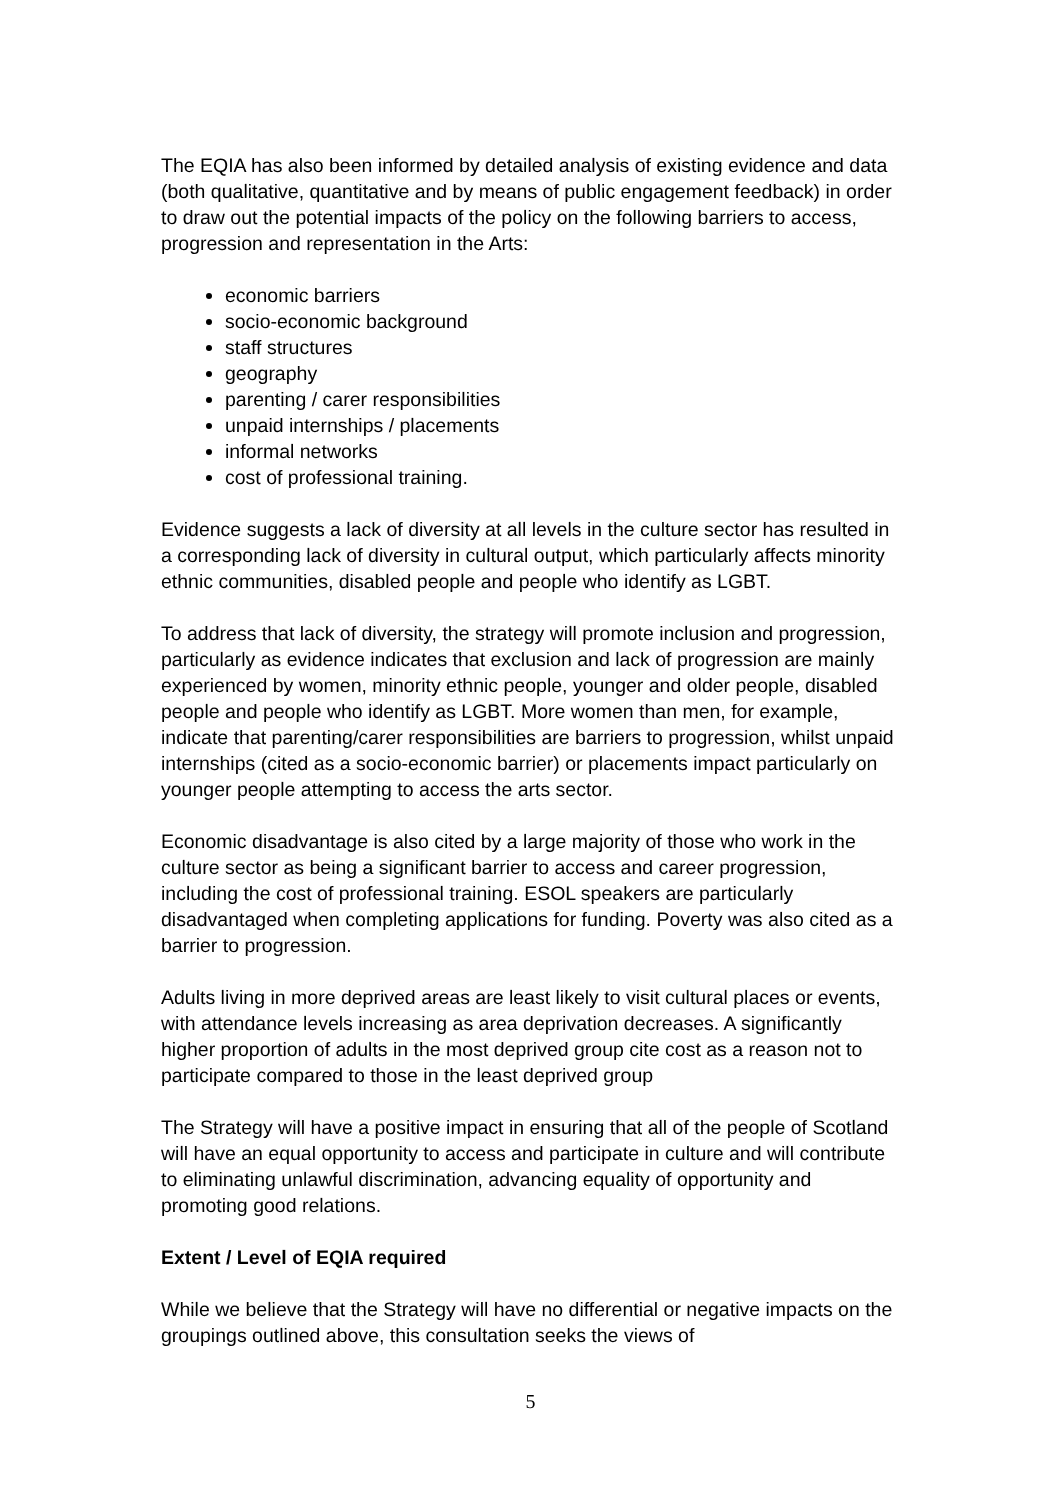The EQIA has also been informed by detailed analysis of existing evidence and data (both qualitative, quantitative and by means of public engagement feedback) in order to draw out the potential impacts of the policy on the following barriers to access, progression and representation in the Arts:
economic barriers
socio-economic background
staff structures
geography
parenting / carer responsibilities
unpaid internships / placements
informal networks
cost of professional training.
Evidence suggests a lack of diversity at all levels in the culture sector has resulted in a corresponding lack of diversity in cultural output, which particularly affects minority ethnic communities, disabled people and people who identify as LGBT.
To address that lack of diversity, the strategy will promote inclusion and progression, particularly as evidence indicates that exclusion and lack of progression are mainly experienced by women, minority ethnic people, younger and older people, disabled people and people who identify as LGBT. More women than men, for example, indicate that parenting/carer responsibilities are barriers to progression, whilst unpaid internships (cited as a socio-economic barrier) or placements impact particularly on younger people attempting to access the arts sector.
Economic disadvantage is also cited by a large majority of those who work in the culture sector as being a significant barrier to access and career progression, including the cost of professional training. ESOL speakers are particularly disadvantaged when completing applications for funding. Poverty was also cited as a barrier to progression.
Adults living in more deprived areas are least likely to visit cultural places or events, with attendance levels increasing as area deprivation decreases. A significantly higher proportion of adults in the most deprived group cite cost as a reason not to participate compared to those in the least deprived group
The Strategy will have a positive impact in ensuring that all of the people of Scotland will have an equal opportunity to access and participate in culture and will contribute to eliminating unlawful discrimination, advancing equality of opportunity and promoting good relations.
Extent / Level of EQIA required
While we believe that the Strategy will have no differential or negative impacts on the groupings outlined above, this consultation seeks the views of
5